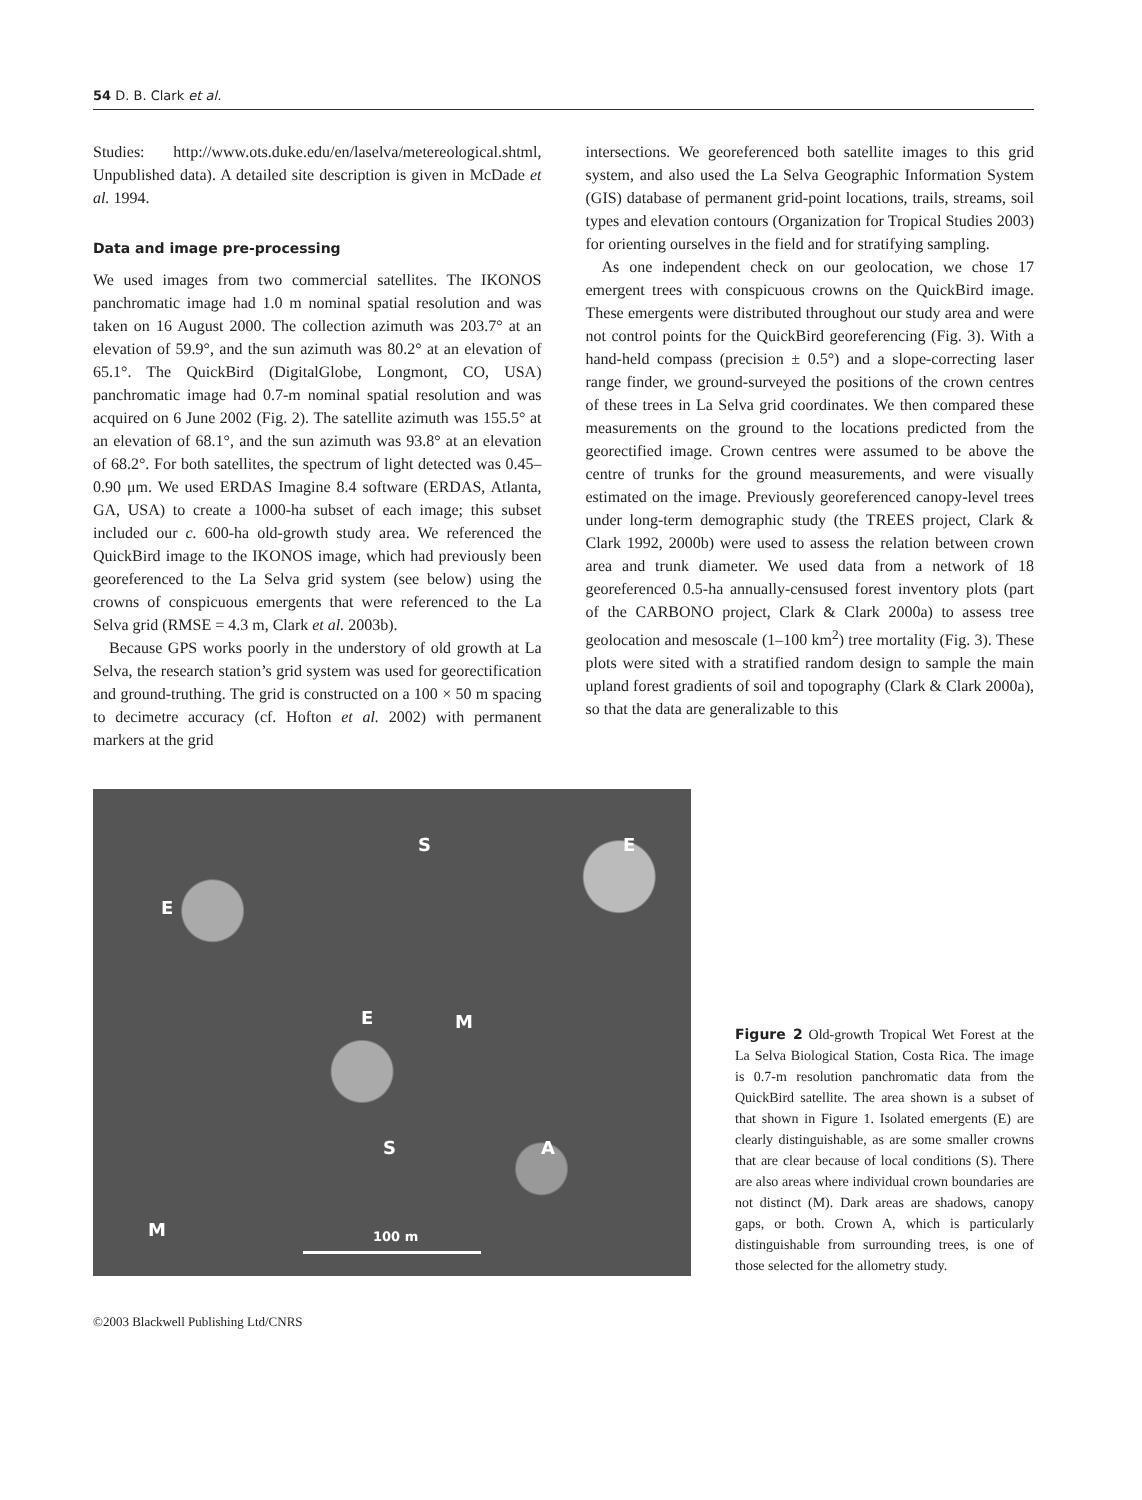54 D. B. Clark et al.
Studies: http://www.ots.duke.edu/en/laselva/metereological.shtml, Unpublished data). A detailed site description is given in McDade et al. 1994.
Data and image pre-processing
We used images from two commercial satellites. The IKONOS panchromatic image had 1.0 m nominal spatial resolution and was taken on 16 August 2000. The collection azimuth was 203.7° at an elevation of 59.9°, and the sun azimuth was 80.2° at an elevation of 65.1°. The QuickBird (DigitalGlobe, Longmont, CO, USA) panchromatic image had 0.7-m nominal spatial resolution and was acquired on 6 June 2002 (Fig. 2). The satellite azimuth was 155.5° at an elevation of 68.1°, and the sun azimuth was 93.8° at an elevation of 68.2°. For both satellites, the spectrum of light detected was 0.45–0.90 μm. We used ERDAS Imagine 8.4 software (ERDAS, Atlanta, GA, USA) to create a 1000-ha subset of each image; this subset included our c. 600-ha old-growth study area. We referenced the QuickBird image to the IKONOS image, which had previously been georeferenced to the La Selva grid system (see below) using the crowns of conspicuous emergents that were referenced to the La Selva grid (RMSE = 4.3 m, Clark et al. 2003b).
Because GPS works poorly in the understory of old growth at La Selva, the research station’s grid system was used for georectification and ground-truthing. The grid is constructed on a 100 × 50 m spacing to decimetre accuracy (cf. Hofton et al. 2002) with permanent markers at the grid
intersections. We georeferenced both satellite images to this grid system, and also used the La Selva Geographic Information System (GIS) database of permanent grid-point locations, trails, streams, soil types and elevation contours (Organization for Tropical Studies 2003) for orienting ourselves in the field and for stratifying sampling.
As one independent check on our geolocation, we chose 17 emergent trees with conspicuous crowns on the QuickBird image. These emergents were distributed throughout our study area and were not control points for the QuickBird georeferencing (Fig. 3). With a hand-held compass (precision ± 0.5°) and a slope-correcting laser range finder, we ground-surveyed the positions of the crown centres of these trees in La Selva grid coordinates. We then compared these measurements on the ground to the locations predicted from the georectified image. Crown centres were assumed to be above the centre of trunks for the ground measurements, and were visually estimated on the image. Previously georeferenced canopy-level trees under long-term demographic study (the TREES project, Clark & Clark 1992, 2000b) were used to assess the relation between crown area and trunk diameter. We used data from a network of 18 georeferenced 0.5-ha annually-censused forest inventory plots (part of the CARBONO project, Clark & Clark 2000a) to assess tree geolocation and mesoscale (1–100 km<sup>2</sup>) tree mortality (Fig. 3). These plots were sited with a stratified random design to sample the main upland forest gradients of soil and topography (Clark & Clark 2000a), so that the data are generalizable to this
S E
E
E M
S A
M 100 m
Figure 2 Old-growth Tropical Wet Forest at the La Selva Biological Station, Costa Rica. The image is 0.7-m resolution panchromatic data from the QuickBird satellite. The area shown is a subset of that shown in Figure 1. Isolated emergents (E) are clearly distinguishable, as are some smaller crowns that are clear because of local conditions (S). There are also areas where individual crown boundaries are not distinct (M). Dark areas are shadows, canopy gaps, or both. Crown A, which is particularly distinguishable from surrounding trees, is one of those selected for the allometry study.
©2003 Blackwell Publishing Ltd/CNRS